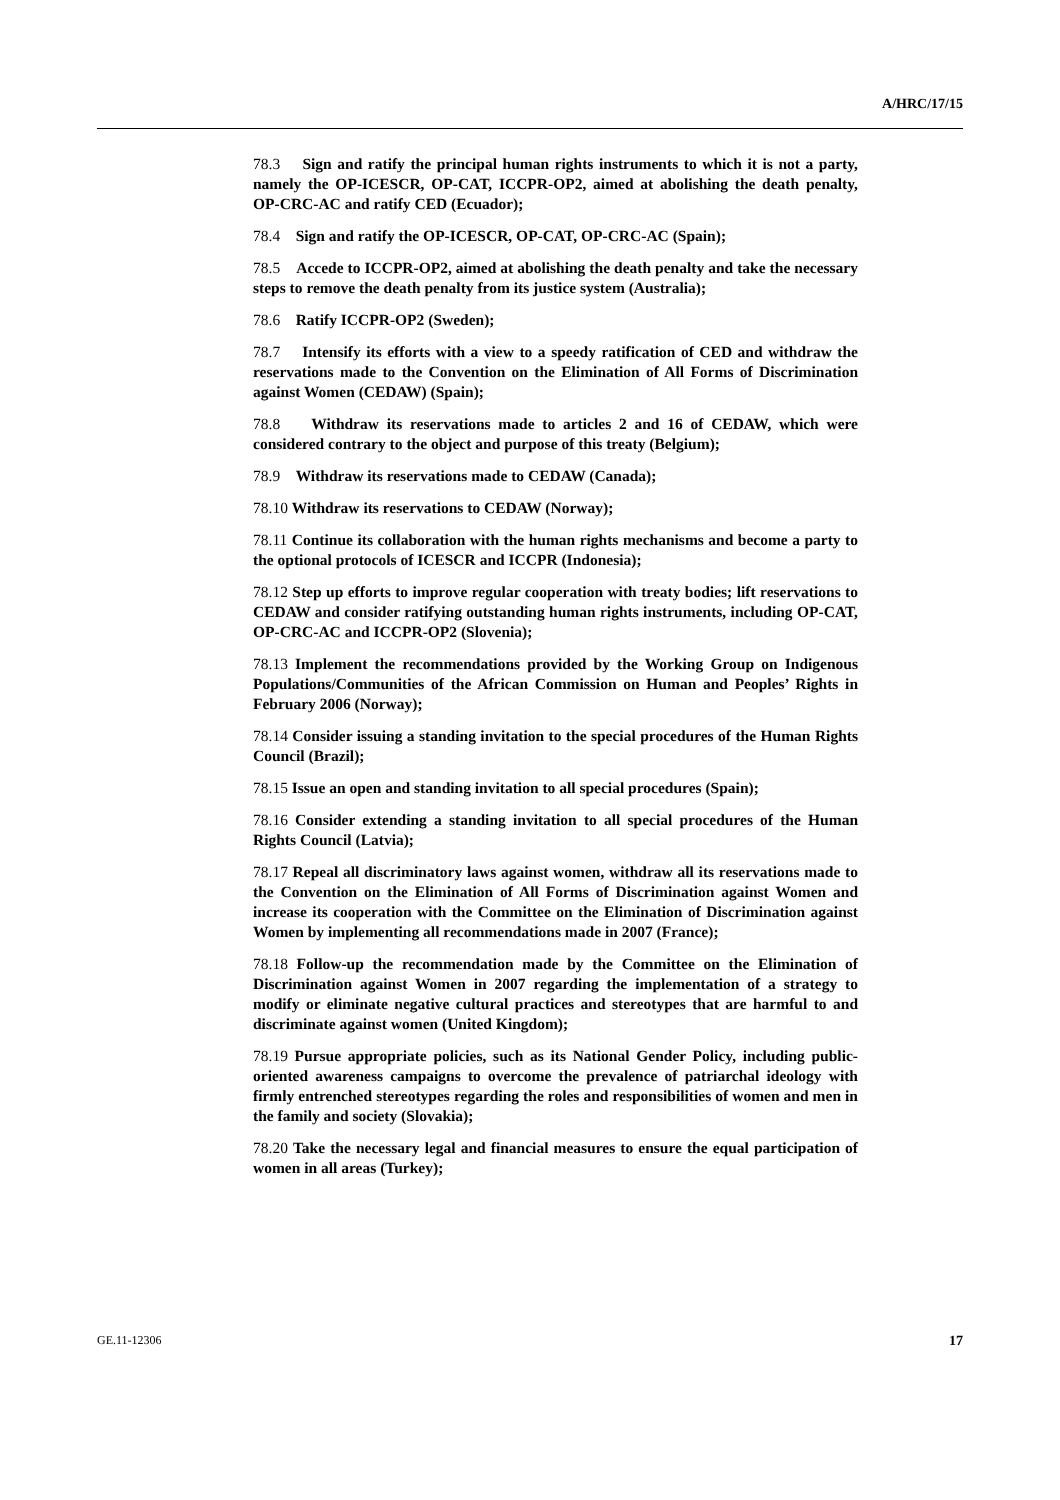A/HRC/17/15
78.3 Sign and ratify the principal human rights instruments to which it is not a party, namely the OP-ICESCR, OP-CAT, ICCPR-OP2, aimed at abolishing the death penalty, OP-CRC-AC and ratify CED (Ecuador);
78.4 Sign and ratify the OP-ICESCR, OP-CAT, OP-CRC-AC (Spain);
78.5 Accede to ICCPR-OP2, aimed at abolishing the death penalty and take the necessary steps to remove the death penalty from its justice system (Australia);
78.6 Ratify ICCPR-OP2 (Sweden);
78.7 Intensify its efforts with a view to a speedy ratification of CED and withdraw the reservations made to the Convention on the Elimination of All Forms of Discrimination against Women (CEDAW) (Spain);
78.8 Withdraw its reservations made to articles 2 and 16 of CEDAW, which were considered contrary to the object and purpose of this treaty (Belgium);
78.9 Withdraw its reservations made to CEDAW (Canada);
78.10 Withdraw its reservations to CEDAW (Norway);
78.11 Continue its collaboration with the human rights mechanisms and become a party to the optional protocols of ICESCR and ICCPR (Indonesia);
78.12 Step up efforts to improve regular cooperation with treaty bodies; lift reservations to CEDAW and consider ratifying outstanding human rights instruments, including OP-CAT, OP-CRC-AC and ICCPR-OP2 (Slovenia);
78.13 Implement the recommendations provided by the Working Group on Indigenous Populations/Communities of the African Commission on Human and Peoples’ Rights in February 2006 (Norway);
78.14 Consider issuing a standing invitation to the special procedures of the Human Rights Council (Brazil);
78.15 Issue an open and standing invitation to all special procedures (Spain);
78.16 Consider extending a standing invitation to all special procedures of the Human Rights Council (Latvia);
78.17 Repeal all discriminatory laws against women, withdraw all its reservations made to the Convention on the Elimination of All Forms of Discrimination against Women and increase its cooperation with the Committee on the Elimination of Discrimination against Women by implementing all recommendations made in 2007 (France);
78.18 Follow-up the recommendation made by the Committee on the Elimination of Discrimination against Women in 2007 regarding the implementation of a strategy to modify or eliminate negative cultural practices and stereotypes that are harmful to and discriminate against women (United Kingdom);
78.19 Pursue appropriate policies, such as its National Gender Policy, including public-oriented awareness campaigns to overcome the prevalence of patriarchal ideology with firmly entrenched stereotypes regarding the roles and responsibilities of women and men in the family and society (Slovakia);
78.20 Take the necessary legal and financial measures to ensure the equal participation of women in all areas (Turkey);
GE.11-12306 17